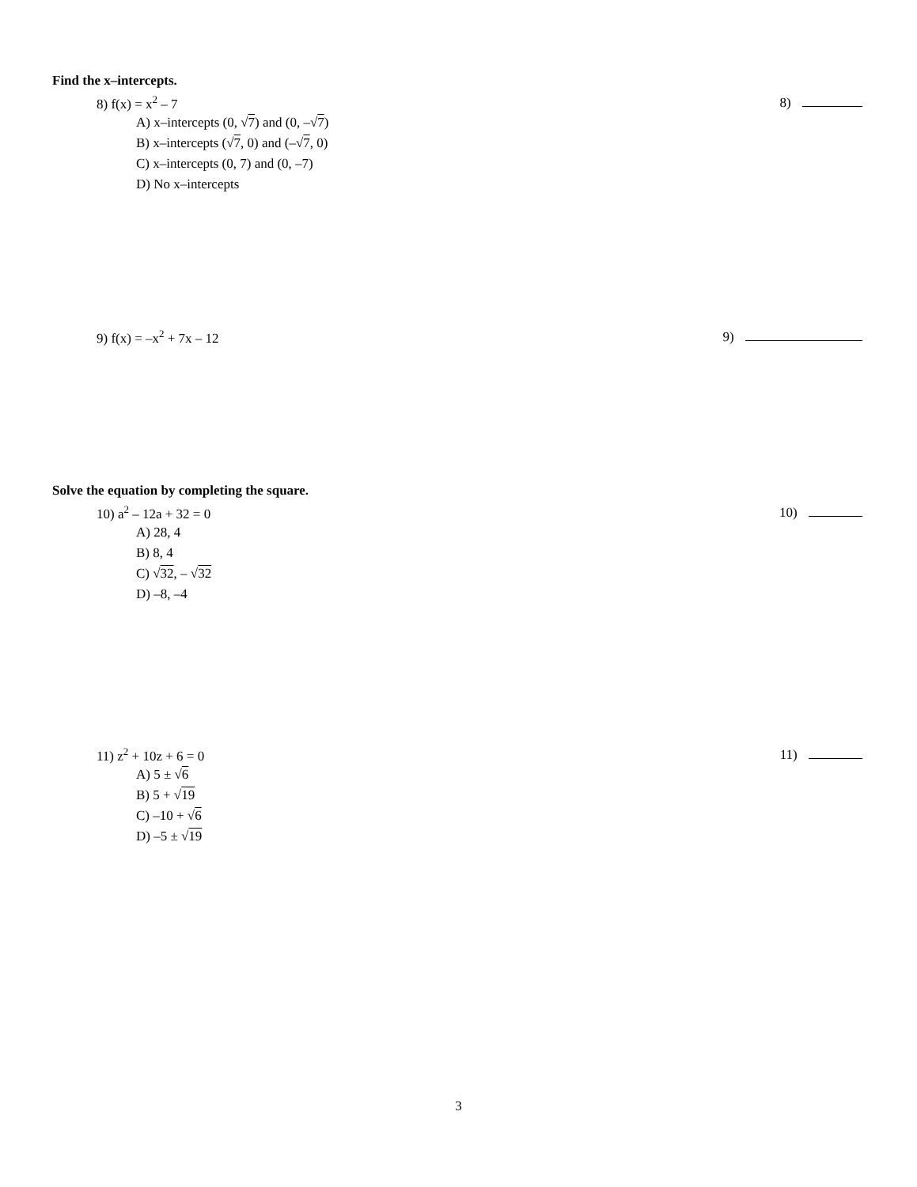Find the x–intercepts.
8) f(x) = x<sup>2</sup> – 7 8)
A) x–intercepts (0, √7) and (0, –√7)
B) x–intercepts (√7, 0) and (–√7, 0)
C) x–intercepts (0, 7) and (0, –7)
D) No x–intercepts
9) f(x) = –x<sup>2</sup> + 7x – 12 9)
Solve the equation by completing the square.
10) a<sup>2</sup> – 12a + 32 = 0 10)
A) 28, 4
B) 8, 4
C) √32, – √32
D) –8, –4
11) z<sup>2</sup> + 10z + 6 = 0 11)
A) 5 ± √6
B) 5 + √19
C) –10 + √6
D) –5 ± √19
3